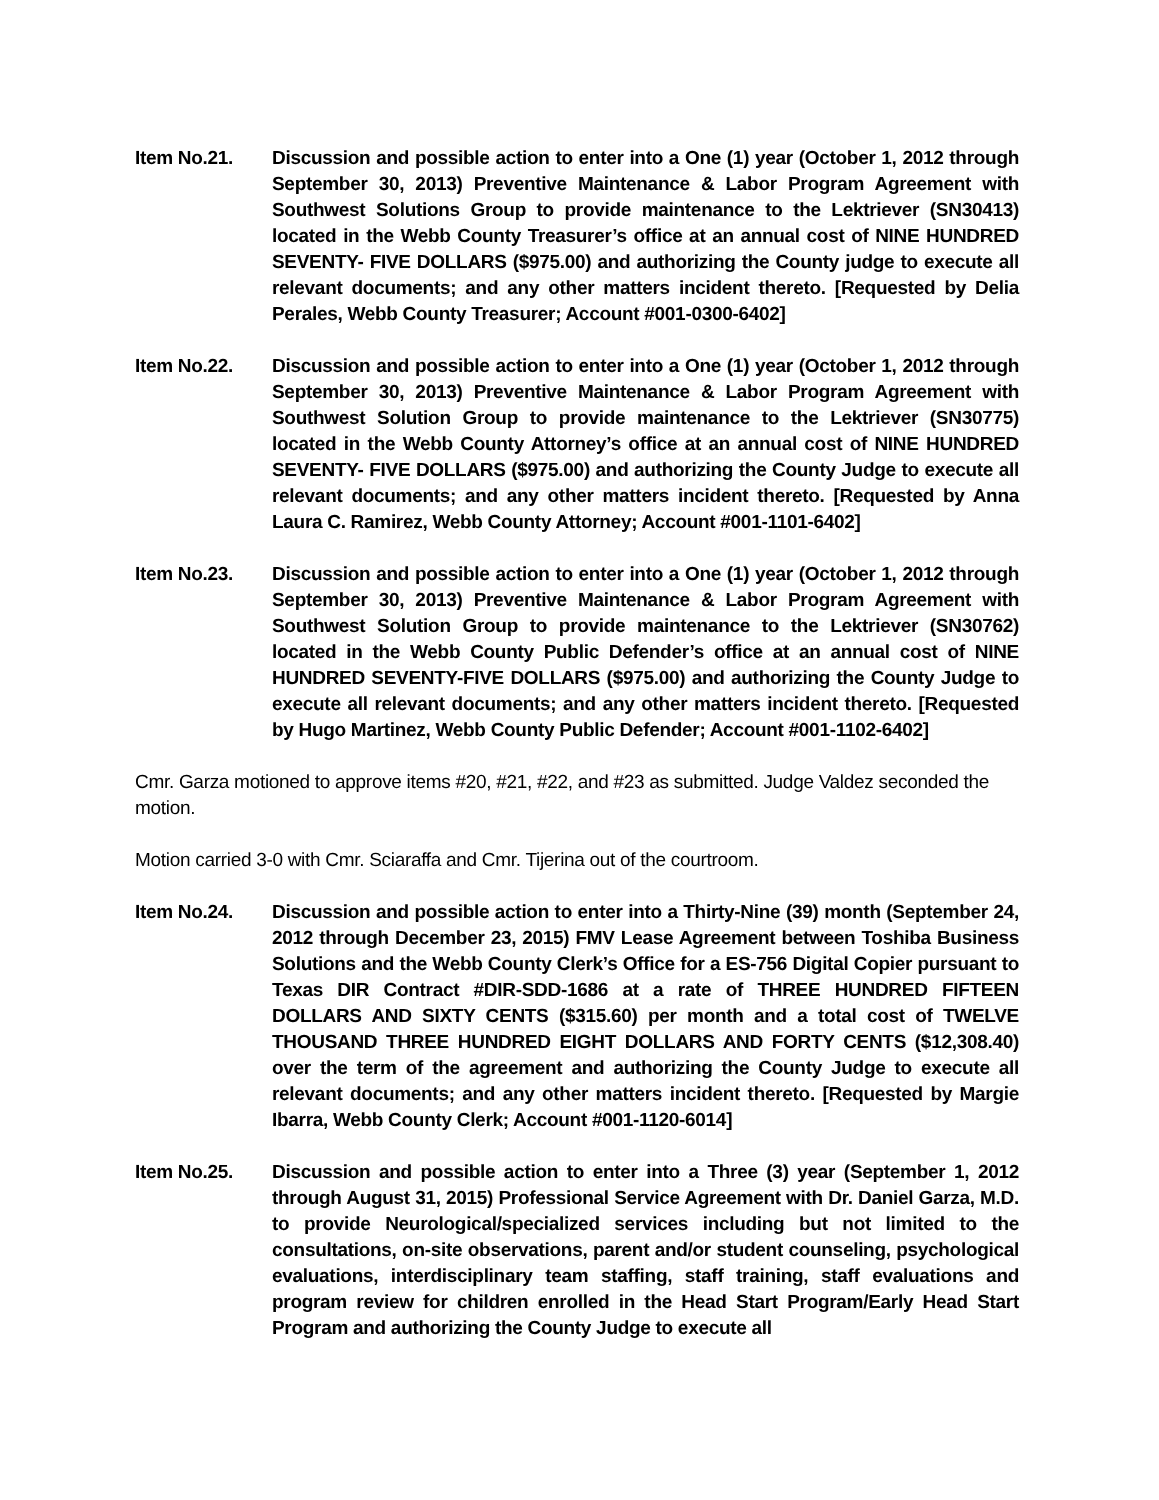Item No.21. Discussion and possible action to enter into a One (1) year (October 1, 2012 through September 30, 2013) Preventive Maintenance & Labor Program Agreement with Southwest Solutions Group to provide maintenance to the Lektriever (SN30413) located in the Webb County Treasurer’s office at an annual cost of NINE HUNDRED SEVENTY- FIVE DOLLARS ($975.00) and authorizing the County judge to execute all relevant documents; and any other matters incident thereto. [Requested by Delia Perales, Webb County Treasurer; Account #001-0300-6402]
Item No.22. Discussion and possible action to enter into a One (1) year (October 1, 2012 through September 30, 2013) Preventive Maintenance & Labor Program Agreement with Southwest Solution Group to provide maintenance to the Lektriever (SN30775) located in the Webb County Attorney’s office at an annual cost of NINE HUNDRED SEVENTY- FIVE DOLLARS ($975.00) and authorizing the County Judge to execute all relevant documents; and any other matters incident thereto. [Requested by Anna Laura C. Ramirez, Webb County Attorney; Account #001-1101-6402]
Item No.23. Discussion and possible action to enter into a One (1) year (October 1, 2012 through September 30, 2013) Preventive Maintenance & Labor Program Agreement with Southwest Solution Group to provide maintenance to the Lektriever (SN30762) located in the Webb County Public Defender’s office at an annual cost of NINE HUNDRED SEVENTY-FIVE DOLLARS ($975.00) and authorizing the County Judge to execute all relevant documents; and any other matters incident thereto. [Requested by Hugo Martinez, Webb County Public Defender; Account #001-1102-6402]
Cmr. Garza motioned to approve items #20, #21, #22, and #23 as submitted. Judge Valdez seconded the motion.
Motion carried 3-0 with Cmr. Sciaraffa and Cmr. Tijerina out of the courtroom.
Item No.24. Discussion and possible action to enter into a Thirty-Nine (39) month (September 24, 2012 through December 23, 2015) FMV Lease Agreement between Toshiba Business Solutions and the Webb County Clerk’s Office for a ES-756 Digital Copier pursuant to Texas DIR Contract #DIR-SDD-1686 at a rate of THREE HUNDRED FIFTEEN DOLLARS AND SIXTY CENTS ($315.60) per month and a total cost of TWELVE THOUSAND THREE HUNDRED EIGHT DOLLARS AND FORTY CENTS ($12,308.40) over the term of the agreement and authorizing the County Judge to execute all relevant documents; and any other matters incident thereto. [Requested by Margie Ibarra, Webb County Clerk; Account #001-1120-6014]
Item No.25. Discussion and possible action to enter into a Three (3) year (September 1, 2012 through August 31, 2015) Professional Service Agreement with Dr. Daniel Garza, M.D. to provide Neurological/specialized services including but not limited to the consultations, on-site observations, parent and/or student counseling, psychological evaluations, interdisciplinary team staffing, staff training, staff evaluations and program review for children enrolled in the Head Start Program/Early Head Start Program and authorizing the County Judge to execute all